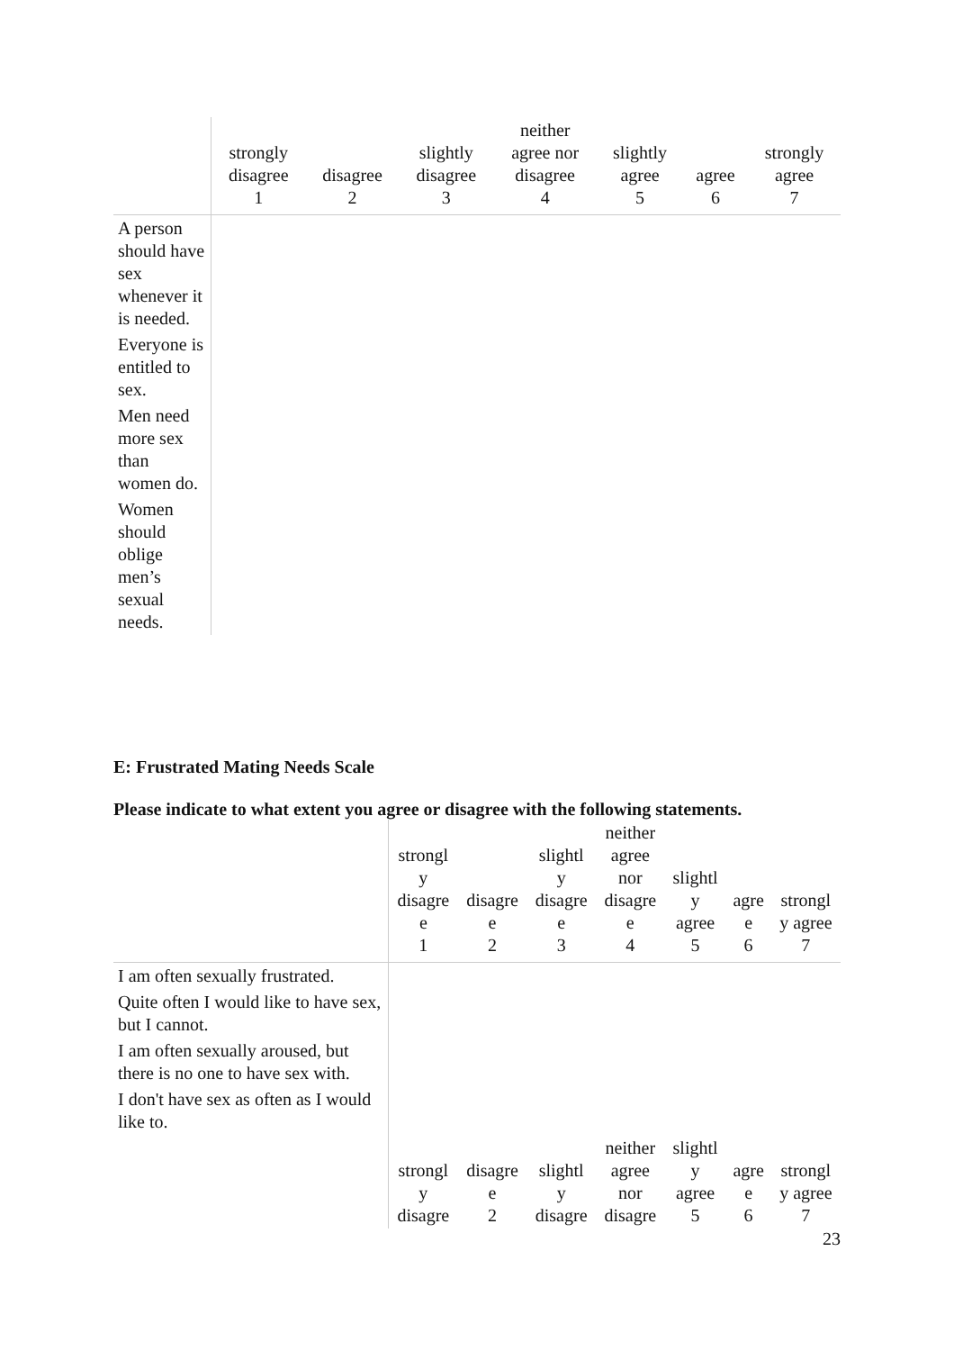| | strongly disagree 1 | disagree 2 | slightly disagree 3 | neither agree nor disagree 4 | slightly agree 5 | agree 6 | strongly agree 7 |
| --- | --- | --- | --- | --- | --- | --- | --- |
| A person should have sex whenever it is needed. | | | | | | | |
| Everyone is entitled to sex. | | | | | | | |
| Men need more sex than women do. | | | | | | | |
| Women should oblige men’s sexual needs. | | | | | | | |
E: Frustrated Mating Needs Scale
Please indicate to what extent you agree or disagree with the following statements.
| | strongl y disagre e 1 | disagre e 2 | slightl y disagre e 3 | neither agree nor disagre e 4 | slightl y agree 5 | agre e 6 | strongl y agree 7 |
| --- | --- | --- | --- | --- | --- | --- | --- |
| I am often sexually frustrated. | | | | | | | |
| Quite often I would like to have sex, but I cannot. | | | | | | | |
| I am often sexually aroused, but there is no one to have sex with. | | | | | | | |
| I don't have sex as often as I would like to. | | | | | | | |
| | strongl y disagre | disagre e 2 | slightl y disagre | neither agree nor disagre | slightl y agree 5 | agre e 6 | strongl y agree 7 |
23